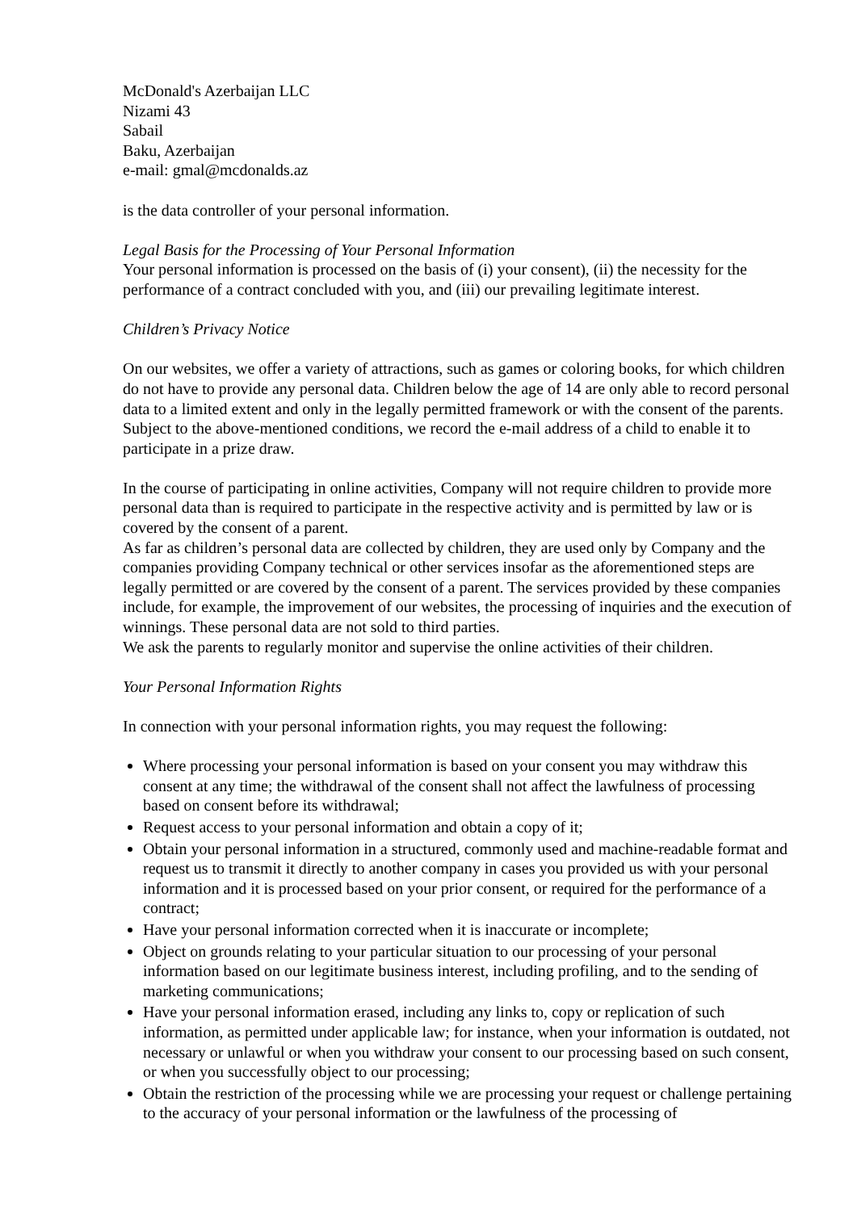McDonald's Azerbaijan LLC
Nizami 43
Sabail
Baku, Azerbaijan
e-mail: gmal@mcdonalds.az
is the data controller of your personal information.
Legal Basis for the Processing of Your Personal Information
Your personal information is processed on the basis of (i) your consent), (ii) the necessity for the performance of a contract concluded with you, and (iii) our prevailing legitimate interest.
Children’s Privacy Notice
On our websites, we offer a variety of attractions, such as games or coloring books, for which children do not have to provide any personal data. Children below the age of 14 are only able to record personal data to a limited extent and only in the legally permitted framework or with the consent of the parents. Subject to the above-mentioned conditions, we record the e-mail address of a child to enable it to participate in a prize draw.
In the course of participating in online activities, Company will not require children to provide more personal data than is required to participate in the respective activity and is permitted by law or is covered by the consent of a parent.
As far as children’s personal data are collected by children, they are used only by Company and the companies providing Company technical or other services insofar as the aforementioned steps are legally permitted or are covered by the consent of a parent. The services provided by these companies include, for example, the improvement of our websites, the processing of inquiries and the execution of winnings. These personal data are not sold to third parties.
We ask the parents to regularly monitor and supervise the online activities of their children.
Your Personal Information Rights
In connection with your personal information rights, you may request the following:
Where processing your personal information is based on your consent you may withdraw this consent at any time; the withdrawal of the consent shall not affect the lawfulness of processing based on consent before its withdrawal;
Request access to your personal information and obtain a copy of it;
Obtain your personal information in a structured, commonly used and machine-readable format and request us to transmit it directly to another company in cases you provided us with your personal information and it is processed based on your prior consent, or required for the performance of a contract;
Have your personal information corrected when it is inaccurate or incomplete;
Object on grounds relating to your particular situation to our processing of your personal information based on our legitimate business interest, including profiling, and to the sending of marketing communications;
Have your personal information erased, including any links to, copy or replication of such information, as permitted under applicable law; for instance, when your information is outdated, not necessary or unlawful or when you withdraw your consent to our processing based on such consent, or when you successfully object to our processing;
Obtain the restriction of the processing while we are processing your request or challenge pertaining to the accuracy of your personal information or the lawfulness of the processing of